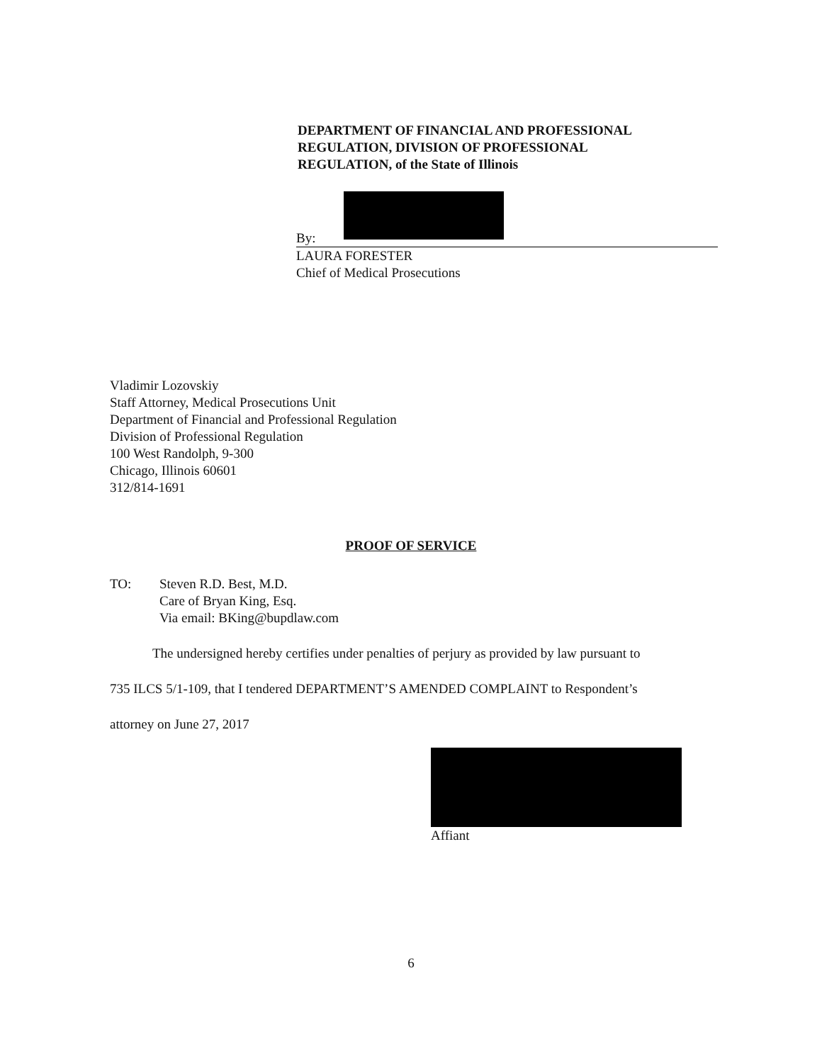DEPARTMENT OF FINANCIAL AND PROFESSIONAL
REGULATION, DIVISION OF PROFESSIONAL
REGULATION, of the State of Illinois
By:
LAURA FORESTER
Chief of Medical Prosecutions
Vladimir Lozovskiy
Staff Attorney, Medical Prosecutions Unit
Department of Financial and Professional Regulation
Division of Professional Regulation
100 West Randolph, 9-300
Chicago, Illinois 60601
312/814-1691
PROOF OF SERVICE
TO: Steven R.D. Best, M.D.
Care of Bryan King, Esq.
Via email: BKing@bupdlaw.com
The undersigned hereby certifies under penalties of perjury as provided by law pursuant to
735 ILCS 5/1-109, that I tendered DEPARTMENT’S AMENDED COMPLAINT to Respondent’s
attorney on June 27, 2017
Affiant
6